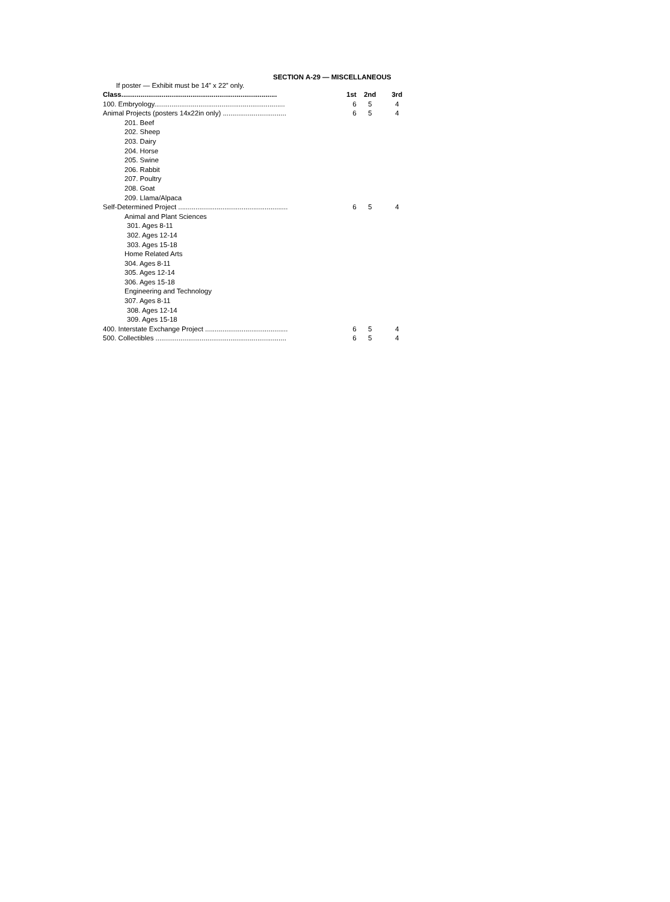SECTION A-29 — MISCELLANEOUS
If poster — Exhibit must be 14” x 22” only.
| Class................................................................................. | 1st | 2nd | 3rd |
| 100. Embryology.................................................................... | 6 | 5 | 4 |
| Animal Projects (posters 14x22in only) ................................. | 6 | 5 | 4 |
| 201. Beef | | | |
| 202. Sheep | | | |
| 203. Dairy | | | |
| 204. Horse | | | |
| 205. Swine | | | |
| 206. Rabbit | | | |
| 207. Poultry | | | |
| 208. Goat | | | |
| 209. Llama/Alpaca | | | |
| Self-Determined Project ......................................................... | 6 | 5 | 4 |
| Animal and Plant Sciences | | | |
| 301. Ages 8-11 | | | |
| 302. Ages 12-14 | | | |
| 303. Ages 15-18 | | | |
| Home Related Arts | | | |
| 304. Ages 8-11 | | | |
| 305. Ages 12-14 | | | |
| 306. Ages 15-18 | | | |
| Engineering and Technology | | | |
| 307. Ages 8-11 | | | |
| 308. Ages 12-14 | | | |
| 309. Ages 15-18 | | | |
| 400. Interstate Exchange Project ........................................... | 6 | 5 | 4 |
| 500. Collectibles .................................................................... | 6 | 5 | 4 |